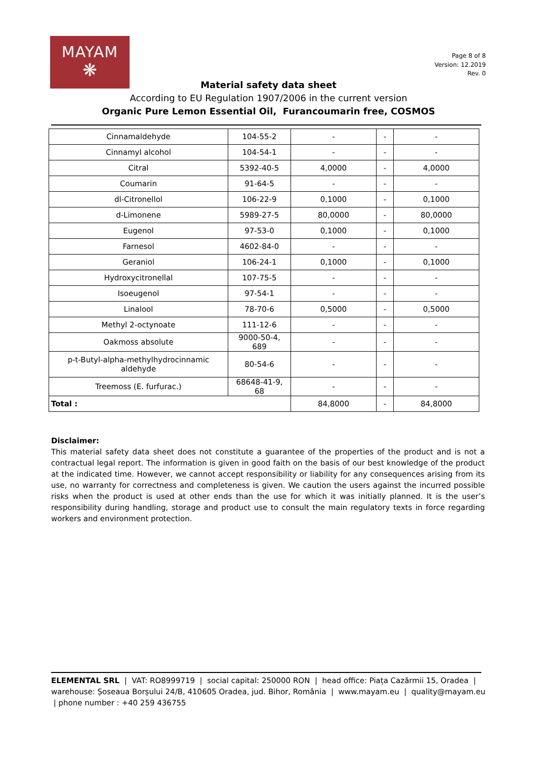MAYAM
❋
Page 8 of 8
Version: 12.2019
Rev. 0
Material safety data sheet
According to EU Regulation 1907/2006 in the current version
Organic Pure Lemon Essential Oil, Furancoumarin free, COSMOS
| Cinnamaldehyde | 104-55-2 | - | - | - |
| Cinnamyl alcohol | 104-54-1 | - | - | - |
| Citral | 5392-40-5 | 4,0000 | - | 4,0000 |
| Coumarin | 91-64-5 | - | - | - |
| dl-Citronellol | 106-22-9 | 0,1000 | - | 0,1000 |
| d-Limonene | 5989-27-5 | 80,0000 | - | 80,0000 |
| Eugenol | 97-53-0 | 0,1000 | - | 0,1000 |
| Farnesol | 4602-84-0 | - | - | - |
| Geraniol | 106-24-1 | 0,1000 | - | 0,1000 |
| Hydroxycitronellal | 107-75-5 | - | - | - |
| Isoeugenol | 97-54-1 | - | - | - |
| Linalool | 78-70-6 | 0,5000 | - | 0,5000 |
| Methyl 2-octynoate | 111-12-6 | - | - | - |
| Oakmoss absolute | 9000-50-4, 689 | - | - | - |
| p-t-Butyl-alpha-methylhydrocinnamic aldehyde | 80-54-6 | - | - | - |
| Treemoss (E. furfurac.) | 68648-41-9, 68 | - | - | - |
| Total : | | 84,8000 | - | 84,8000 |
Disclaimer:
This material safety data sheet does not constitute a guarantee of the properties of the product and is not a contractual legal report. The information is given in good faith on the basis of our best knowledge of the product at the indicated time. However, we cannot accept responsibility or liability for any consequences arising from its use, no warranty for correctness and completeness is given. We caution the users against the incurred possible risks when the product is used at other ends than the use for which it was initially planned. It is the user’s responsibility during handling, storage and product use to consult the main regulatory texts in force regarding workers and environment protection.
ELEMENTAL SRL | VAT: RO8999719 | social capital: 250000 RON | head office: Piața Cazărmii 15, Oradea | warehouse: Șoseaua Borșului 24/B, 410605 Oradea, jud. Bihor, România | www.mayam.eu | quality@mayam.eu | phone number : +40 259 436755